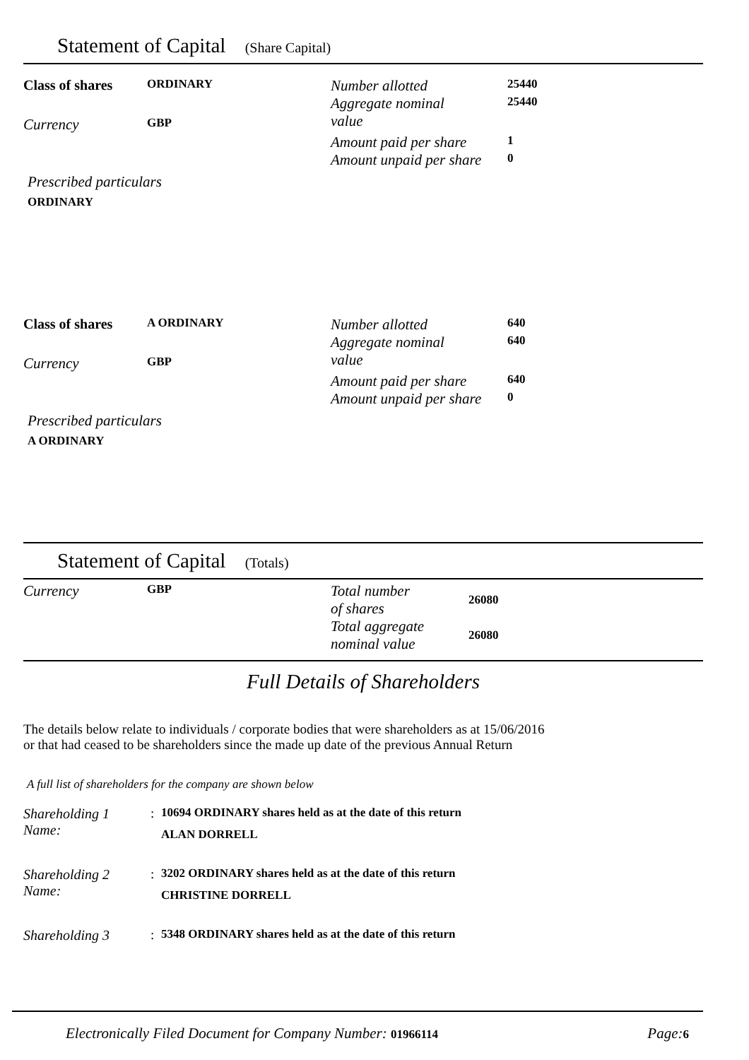Statement of Capital (Share Capital)
| Class of shares | ORDINARY | Number allotted | 25440 |
| Currency | GBP | Aggregate nominal value | 25440 |
| | | Amount paid per share | 1 |
| | | Amount unpaid per share | 0 |
Prescribed particulars
ORDINARY
| Class of shares | A ORDINARY | Number allotted | 640 |
| Currency | GBP | Aggregate nominal value | 640 |
| | | Amount paid per share | 640 |
| | | Amount unpaid per share | 0 |
Prescribed particulars
A ORDINARY
Statement of Capital (Totals)
| Currency | GBP | Total number of shares | 26080 |
| | | Total aggregate nominal value | 26080 |
Full Details of Shareholders
The details below relate to individuals / corporate bodies that were shareholders as at 15/06/2016
or that had ceased to be shareholders since the made up date of the previous Annual Return
A full list of shareholders for the company are shown below
| Shareholding 1 | : | 10694 ORDINARY shares held as at the date of this return |
| Name: | | ALAN DORRELL |
| Shareholding 2 | : | 3202 ORDINARY shares held as at the date of this return |
| Name: | | CHRISTINE DORRELL |
| Shareholding 3 | : | 5348 ORDINARY shares held as at the date of this return |
Electronically Filed Document for Company Number: 01966114 Page:6